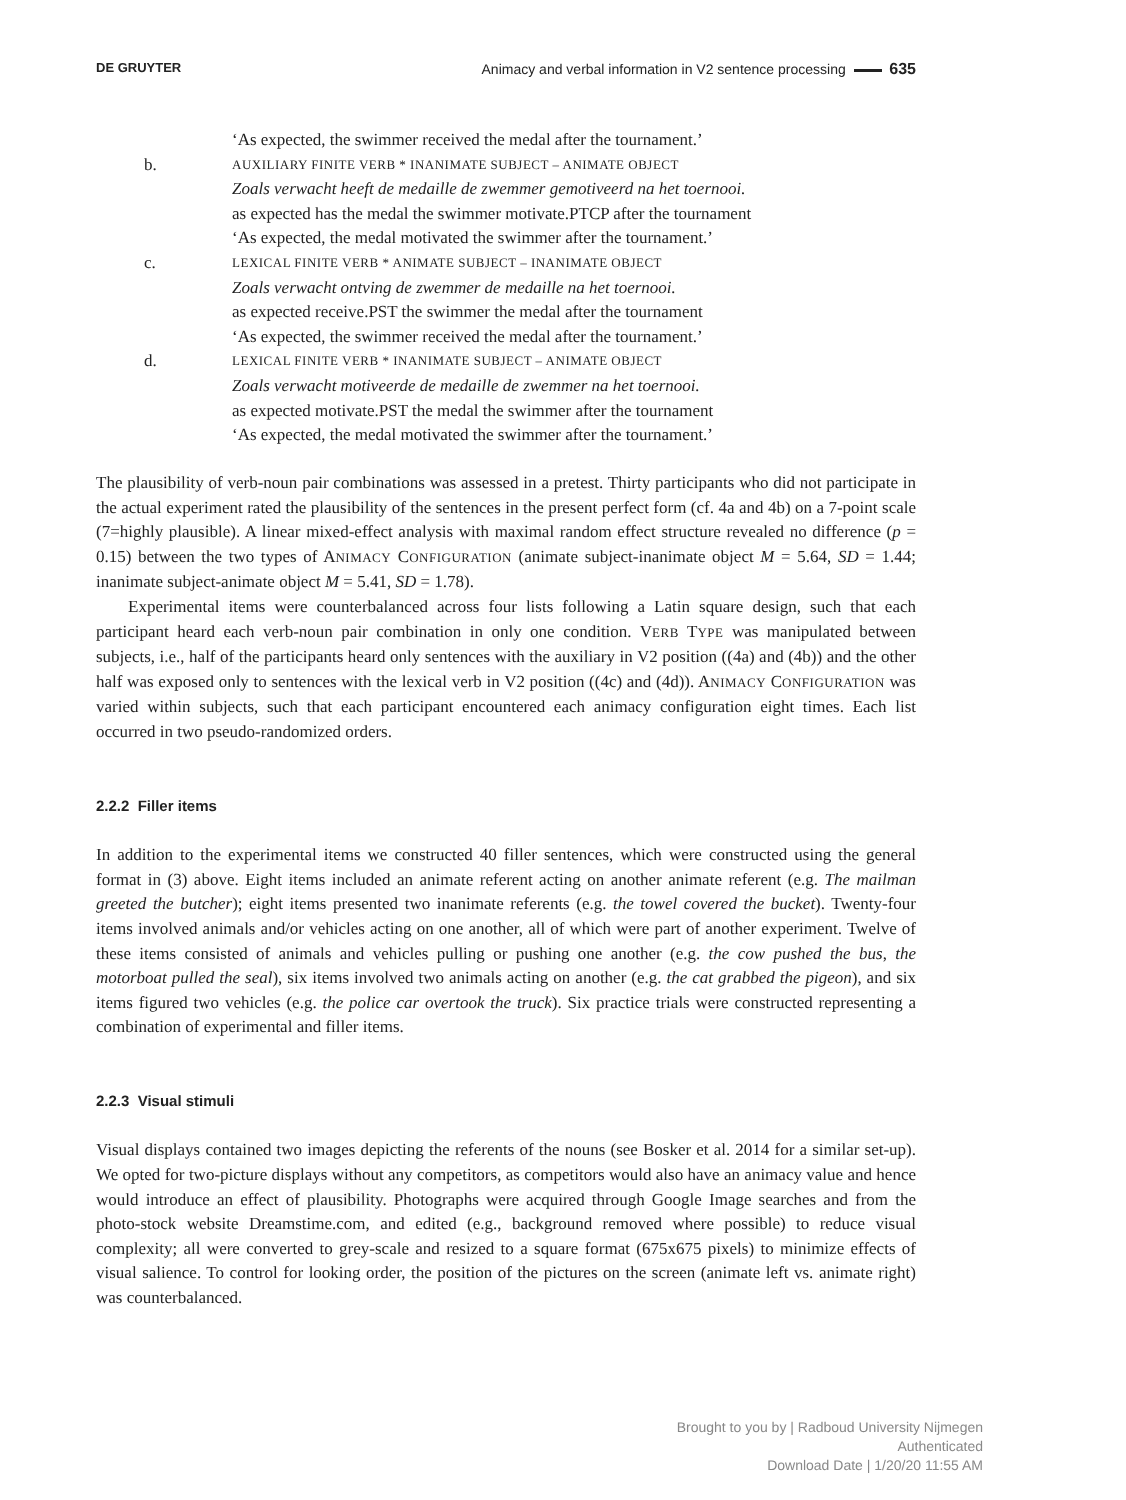DE GRUYTER Animacy and verbal information in V2 sentence processing 635
‘As expected, the swimmer received the medal after the tournament.’
b. AUXILIARY FINITE VERB * INANIMATE SUBJECT – ANIMATE OBJECT
Zoals verwacht heeft de medaille de zwemmer gemotiveerd na het toernooi.
as expected has the medal the swimmer motivate.PTCP after the tournament
‘As expected, the medal motivated the swimmer after the tournament.’
c. LEXICAL FINITE VERB * ANIMATE SUBJECT – INANIMATE OBJECT
Zoals verwacht ontving de zwemmer de medaille na het toernooi.
as expected receive.PST the swimmer the medal after the tournament
‘As expected, the swimmer received the medal after the tournament.’
d. LEXICAL FINITE VERB * INANIMATE SUBJECT – ANIMATE OBJECT
Zoals verwacht motiveerde de medaille de zwemmer na het toernooi.
as expected motivate.PST the medal the swimmer after the tournament
‘As expected, the medal motivated the swimmer after the tournament.’
The plausibility of verb-noun pair combinations was assessed in a pretest. Thirty participants who did not participate in the actual experiment rated the plausibility of the sentences in the present perfect form (cf. 4a and 4b) on a 7-point scale (7=highly plausible). A linear mixed-effect analysis with maximal random effect structure revealed no difference (p = 0.15) between the two types of ANIMACY CONFIGURATION (animate subject-inanimate object M = 5.64, SD = 1.44; inanimate subject-animate object M = 5.41, SD = 1.78).
Experimental items were counterbalanced across four lists following a Latin square design, such that each participant heard each verb-noun pair combination in only one condition. VERB TYPE was manipulated between subjects, i.e., half of the participants heard only sentences with the auxiliary in V2 position ((4a) and (4b)) and the other half was exposed only to sentences with the lexical verb in V2 position ((4c) and (4d)). ANIMACY CONFIGURATION was varied within subjects, such that each participant encountered each animacy configuration eight times. Each list occurred in two pseudo-randomized orders.
2.2.2 Filler items
In addition to the experimental items we constructed 40 filler sentences, which were constructed using the general format in (3) above. Eight items included an animate referent acting on another animate referent (e.g. The mailman greeted the butcher); eight items presented two inanimate referents (e.g. the towel covered the bucket). Twenty-four items involved animals and/or vehicles acting on one another, all of which were part of another experiment. Twelve of these items consisted of animals and vehicles pulling or pushing one another (e.g. the cow pushed the bus, the motorboat pulled the seal), six items involved two animals acting on another (e.g. the cat grabbed the pigeon), and six items figured two vehicles (e.g. the police car overtook the truck). Six practice trials were constructed representing a combination of experimental and filler items.
2.2.3 Visual stimuli
Visual displays contained two images depicting the referents of the nouns (see Bosker et al. 2014 for a similar set-up). We opted for two-picture displays without any competitors, as competitors would also have an animacy value and hence would introduce an effect of plausibility. Photographs were acquired through Google Image searches and from the photo-stock website Dreamstime.com, and edited (e.g., background removed where possible) to reduce visual complexity; all were converted to grey-scale and resized to a square format (675x675 pixels) to minimize effects of visual salience. To control for looking order, the position of the pictures on the screen (animate left vs. animate right) was counterbalanced.
Brought to you by | Radboud University Nijmegen
Authenticated
Download Date | 1/20/20 11:55 AM